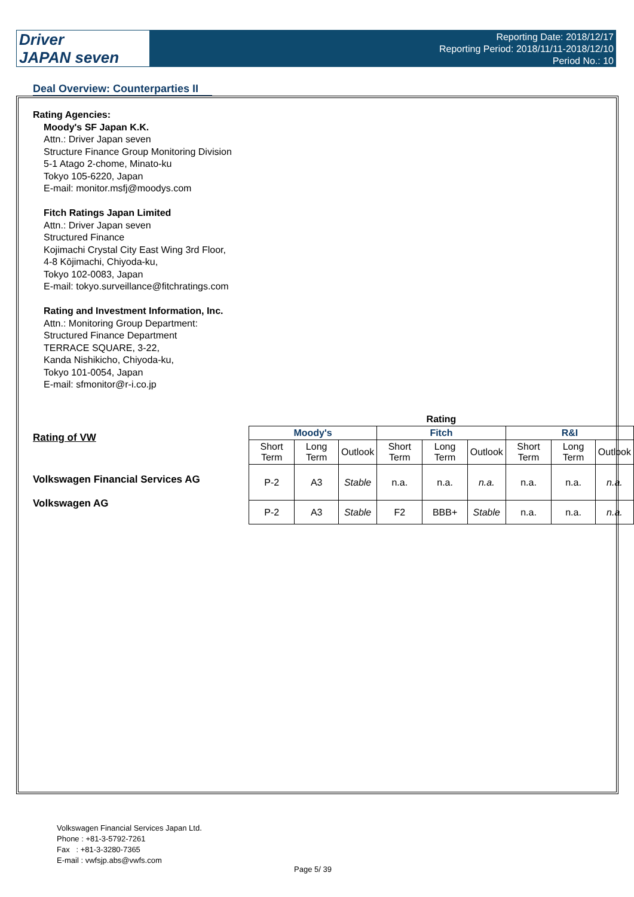Driver
JAPAN seven
Reporting Date: 2018/12/17
Reporting Period: 2018/11/11-2018/12/10
Period No.: 10
Deal Overview: Counterparties II
Rating Agencies:
Moody's SF Japan K.K.
Attn.: Driver Japan seven
Structure Finance Group Monitoring Division
5-1 Atago 2-chome, Minato-ku
Tokyo 105-6220, Japan
E-mail: monitor.msfj@moodys.com
Fitch Ratings Japan Limited
Attn.: Driver Japan seven
Structured Finance
Kojimachi Crystal City East Wing 3rd Floor,
4-8 Kōjimachi, Chiyoda-ku,
Tokyo 102-0083, Japan
E-mail: tokyo.surveillance@fitchratings.com
Rating and Investment Information, Inc.
Attn.: Monitoring Group Department:
Structured Finance Department
TERRACE SQUARE, 3-22,
Kanda Nishikicho, Chiyoda-ku,
Tokyo 101-0054, Japan
E-mail: sfmonitor@r-i.co.jp
Rating of VW
Volkswagen Financial Services AG
Volkswagen AG
| Rating | | | | | | | | |
| --- | --- | --- | --- | --- | --- | --- | --- | --- |
| Moody's | | | Fitch | | | R&I | | |
| Short Term | Long Term | Outlook | Short Term | Long Term | Outlook | Short Term | Long Term | Outlook |
| P-2 | A3 | Stable | n.a. | n.a. | n.a. | n.a. | n.a. | n.a. |
| P-2 | A3 | Stable | F2 | BBB+ | Stable | n.a. | n.a. | n.a. |
Volkswagen Financial Services Japan Ltd.
Phone : +81-3-5792-7261
Fax : +81-3-3280-7365
E-mail : vwfsjp.abs@vwfs.com
Page 5/ 39